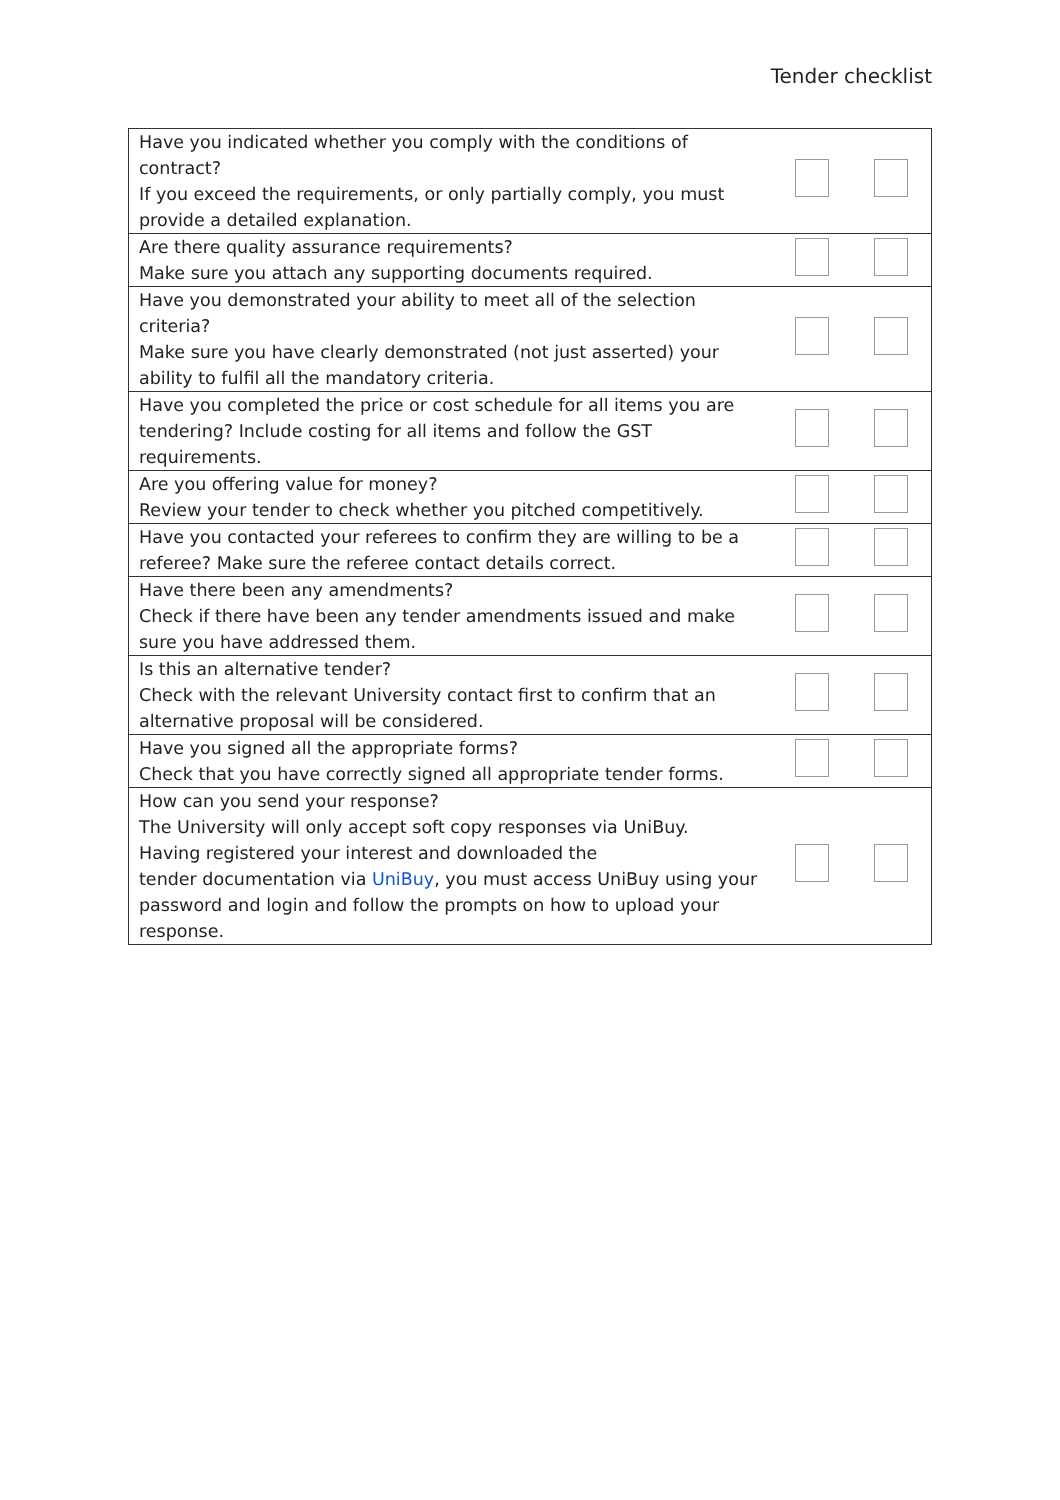Tender checklist
| Have you indicated whether you comply with the conditions of contract? If you exceed the requirements, or only partially comply, you must provide a detailed explanation. | | |
| Are there quality assurance requirements? Make sure you attach any supporting documents required. | | |
| Have you demonstrated your ability to meet all of the selection criteria? Make sure you have clearly demonstrated (not just asserted) your ability to fulfil all the mandatory criteria. | | |
| Have you completed the price or cost schedule for all items you are tendering? Include costing for all items and follow the GST requirements. | | |
| Are you offering value for money? Review your tender to check whether you pitched competitively. | | |
| Have you contacted your referees to confirm they are willing to be a referee? Make sure the referee contact details correct. | | |
| Have there been any amendments? Check if there have been any tender amendments issued and make sure you have addressed them. | | |
| Is this an alternative tender? Check with the relevant University contact first to confirm that an alternative proposal will be considered. | | |
| Have you signed all the appropriate forms? Check that you have correctly signed all appropriate tender forms. | | |
| How can you send your response? The University will only accept soft copy responses via UniBuy. Having registered your interest and downloaded the tender documentation via UniBuy , you must access UniBuy using your password and login and follow the prompts on how to upload your response. | | |